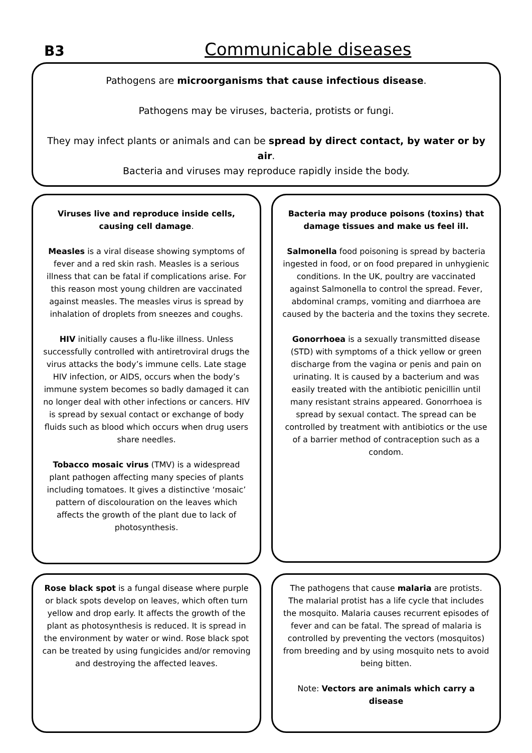B3 Communicable diseases
Pathogens are microorganisms that cause infectious disease.
Pathogens may be viruses, bacteria, protists or fungi.
They may infect plants or animals and can be spread by direct contact, by water or by air.
Bacteria and viruses may reproduce rapidly inside the body.
Viruses live and reproduce inside cells, causing cell damage.
Measles is a viral disease showing symptoms of fever and a red skin rash. Measles is a serious illness that can be fatal if complications arise. For this reason most young children are vaccinated against measles. The measles virus is spread by inhalation of droplets from sneezes and coughs.
HIV initially causes a flu-like illness. Unless successfully controlled with antiretroviral drugs the virus attacks the body’s immune cells. Late stage HIV infection, or AIDS, occurs when the body’s immune system becomes so badly damaged it can no longer deal with other infections or cancers. HIV is spread by sexual contact or exchange of body fluids such as blood which occurs when drug users share needles.
Tobacco mosaic virus (TMV) is a widespread plant pathogen affecting many species of plants including tomatoes. It gives a distinctive ‘mosaic’ pattern of discolouration on the leaves which affects the growth of the plant due to lack of photosynthesis.
Bacteria may produce poisons (toxins) that damage tissues and make us feel ill.
Salmonella food poisoning is spread by bacteria ingested in food, or on food prepared in unhygienic conditions. In the UK, poultry are vaccinated against Salmonella to control the spread. Fever, abdominal cramps, vomiting and diarrhoea are caused by the bacteria and the toxins they secrete.
Gonorrhoea is a sexually transmitted disease (STD) with symptoms of a thick yellow or green discharge from the vagina or penis and pain on urinating. It is caused by a bacterium and was easily treated with the antibiotic penicillin until many resistant strains appeared. Gonorrhoea is spread by sexual contact. The spread can be controlled by treatment with antibiotics or the use of a barrier method of contraception such as a condom.
Rose black spot is a fungal disease where purple or black spots develop on leaves, which often turn yellow and drop early. It affects the growth of the plant as photosynthesis is reduced. It is spread in the environment by water or wind. Rose black spot can be treated by using fungicides and/or removing and destroying the affected leaves.
The pathogens that cause malaria are protists. The malarial protist has a life cycle that includes the mosquito. Malaria causes recurrent episodes of fever and can be fatal. The spread of malaria is controlled by preventing the vectors (mosquitos) from breeding and by using mosquito nets to avoid being bitten.
Note: Vectors are animals which carry a disease